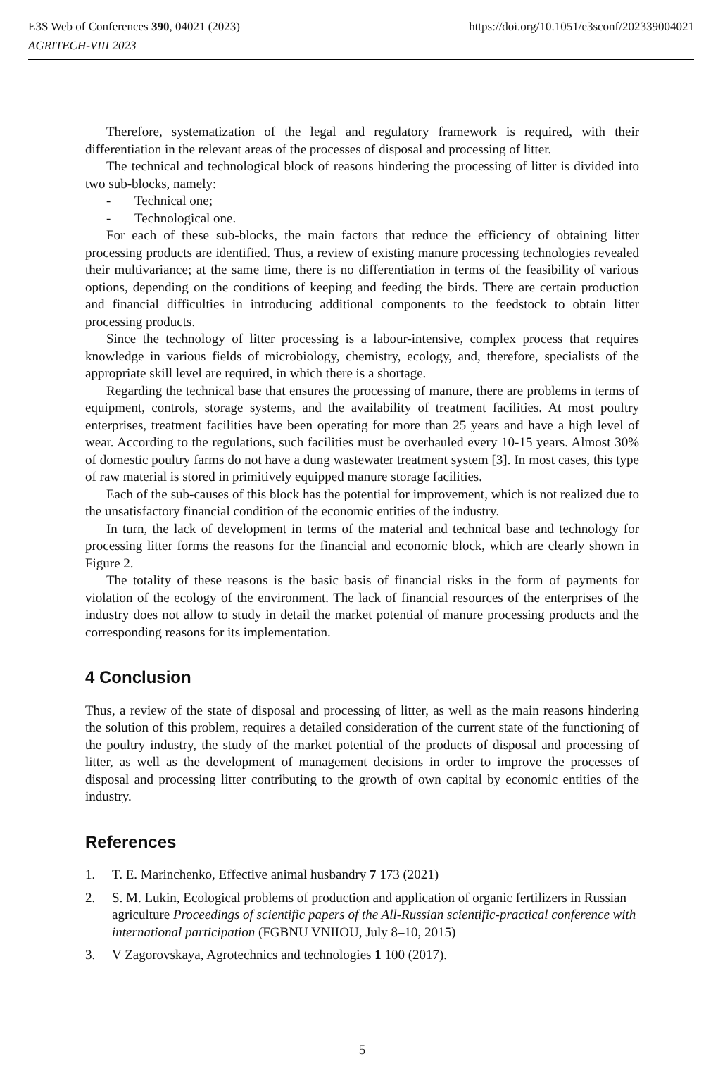E3S Web of Conferences 390, 04021 (2023)
AGRITECH-VIII 2023
https://doi.org/10.1051/e3sconf/202339004021
Therefore, systematization of the legal and regulatory framework is required, with their differentiation in the relevant areas of the processes of disposal and processing of litter.
The technical and technological block of reasons hindering the processing of litter is divided into two sub-blocks, namely:
- Technical one;
- Technological one.
For each of these sub-blocks, the main factors that reduce the efficiency of obtaining litter processing products are identified. Thus, a review of existing manure processing technologies revealed their multivariance; at the same time, there is no differentiation in terms of the feasibility of various options, depending on the conditions of keeping and feeding the birds. There are certain production and financial difficulties in introducing additional components to the feedstock to obtain litter processing products.
Since the technology of litter processing is a labour-intensive, complex process that requires knowledge in various fields of microbiology, chemistry, ecology, and, therefore, specialists of the appropriate skill level are required, in which there is a shortage.
Regarding the technical base that ensures the processing of manure, there are problems in terms of equipment, controls, storage systems, and the availability of treatment facilities. At most poultry enterprises, treatment facilities have been operating for more than 25 years and have a high level of wear. According to the regulations, such facilities must be overhauled every 10-15 years. Almost 30% of domestic poultry farms do not have a dung wastewater treatment system [3]. In most cases, this type of raw material is stored in primitively equipped manure storage facilities.
Each of the sub-causes of this block has the potential for improvement, which is not realized due to the unsatisfactory financial condition of the economic entities of the industry.
In turn, the lack of development in terms of the material and technical base and technology for processing litter forms the reasons for the financial and economic block, which are clearly shown in Figure 2.
The totality of these reasons is the basic basis of financial risks in the form of payments for violation of the ecology of the environment. The lack of financial resources of the enterprises of the industry does not allow to study in detail the market potential of manure processing products and the corresponding reasons for its implementation.
4 Conclusion
Thus, a review of the state of disposal and processing of litter, as well as the main reasons hindering the solution of this problem, requires a detailed consideration of the current state of the functioning of the poultry industry, the study of the market potential of the products of disposal and processing of litter, as well as the development of management decisions in order to improve the processes of disposal and processing litter contributing to the growth of own capital by economic entities of the industry.
References
1. T. E. Marinchenko, Effective animal husbandry 7 173 (2021)
2. S. M. Lukin, Ecological problems of production and application of organic fertilizers in Russian agriculture Proceedings of scientific papers of the All-Russian scientific-practical conference with international participation (FGBNU VNIIOU, July 8–10, 2015)
3. V Zagorovskaya, Agrotechnics and technologies 1 100 (2017).
5